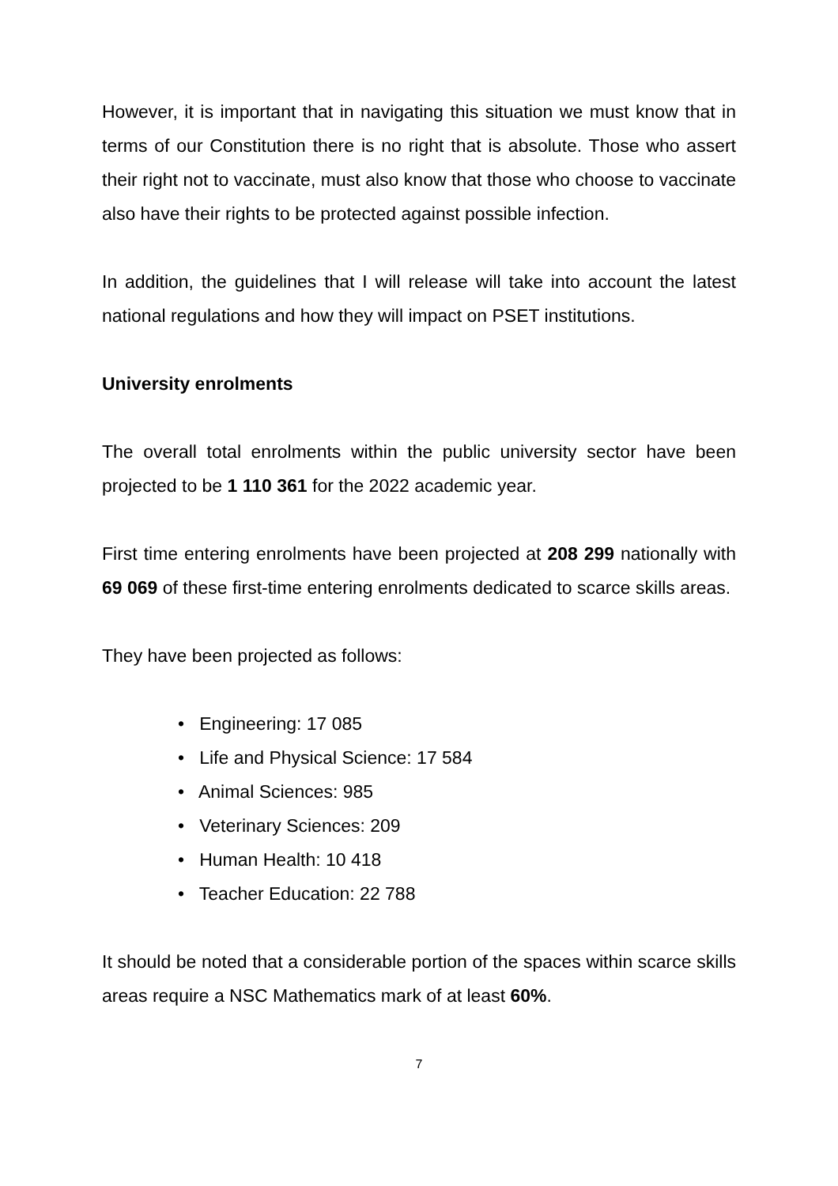However, it is important that in navigating this situation we must know that in terms of our Constitution there is no right that is absolute. Those who assert their right not to vaccinate, must also know that those who choose to vaccinate also have their rights to be protected against possible infection.
In addition, the guidelines that I will release will take into account the latest national regulations and how they will impact on PSET institutions.
University enrolments
The overall total enrolments within the public university sector have been projected to be 1 110 361 for the 2022 academic year.
First time entering enrolments have been projected at 208 299 nationally with 69 069 of these first-time entering enrolments dedicated to scarce skills areas.
They have been projected as follows:
• Engineering: 17 085
• Life and Physical Science: 17 584
• Animal Sciences: 985
• Veterinary Sciences: 209
• Human Health: 10 418
• Teacher Education: 22 788
It should be noted that a considerable portion of the spaces within scarce skills areas require a NSC Mathematics mark of at least 60%.
7